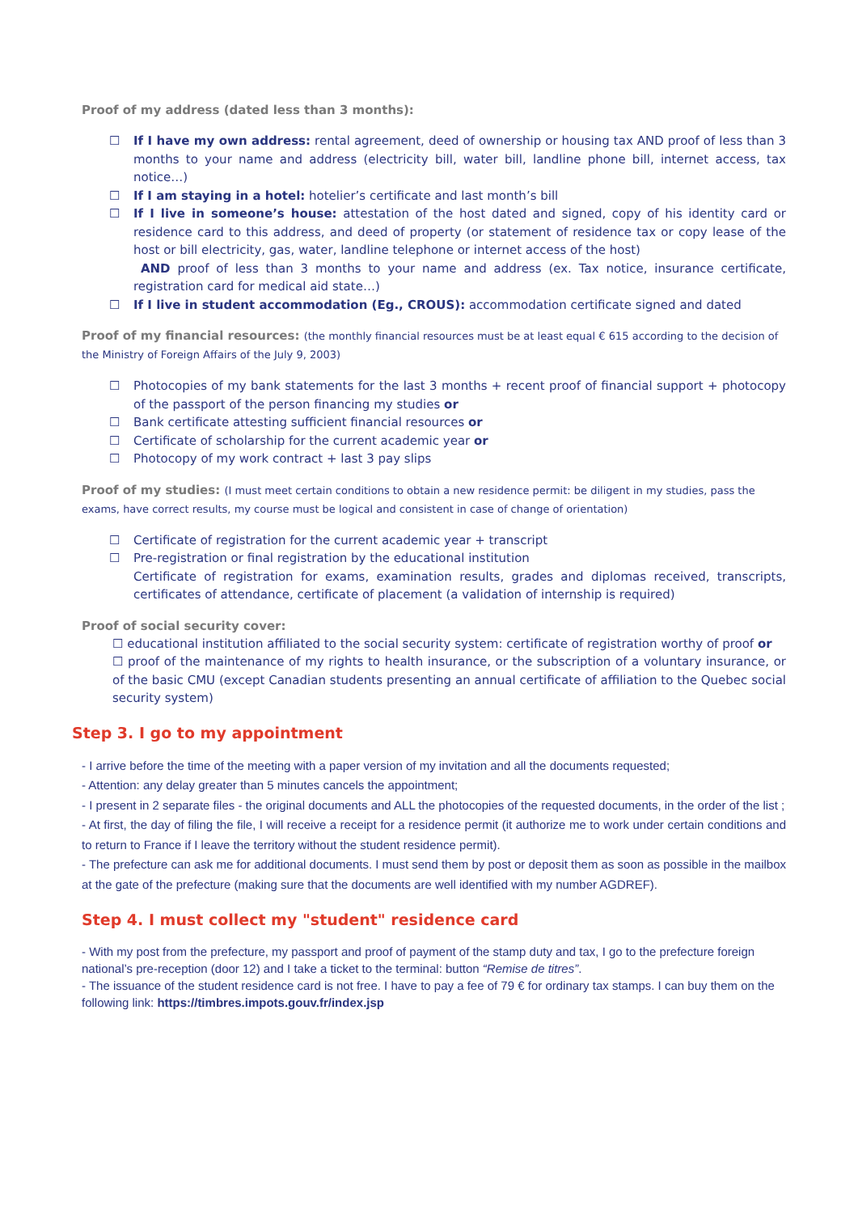Proof of my address (dated less than 3 months):
☐ If I have my own address: rental agreement, deed of ownership or housing tax AND proof of less than 3 months to your name and address (electricity bill, water bill, landline phone bill, internet access, tax notice…)
☐ If I am staying in a hotel: hotelier’s certificate and last month’s bill
☐ If I live in someone’s house: attestation of the host dated and signed, copy of his identity card or residence card to this address, and deed of property (or statement of residence tax or copy lease of the host or bill electricity, gas, water, landline telephone or internet access of the host)
AND proof of less than 3 months to your name and address (ex. Tax notice, insurance certificate, registration card for medical aid state…)
☐ If I live in student accommodation (Eg., CROUS): accommodation certificate signed and dated
Proof of my financial resources: (the monthly financial resources must be at least equal € 615 according to the decision of the Ministry of Foreign Affairs of the July 9, 2003)
☐ Photocopies of my bank statements for the last 3 months + recent proof of financial support + photocopy of the passport of the person financing my studies or
☐ Bank certificate attesting sufficient financial resources or
☐ Certificate of scholarship for the current academic year or
☐ Photocopy of my work contract + last 3 pay slips
Proof of my studies: (I must meet certain conditions to obtain a new residence permit: be diligent in my studies, pass the exams, have correct results, my course must be logical and consistent in case of change of orientation)
☐ Certificate of registration for the current academic year + transcript
☐ Pre-registration or final registration by the educational institution
Certificate of registration for exams, examination results, grades and diplomas received, transcripts, certificates of attendance, certificate of placement (a validation of internship is required)
Proof of social security cover:
☐ educational institution affiliated to the social security system: certificate of registration worthy of proof or
☐ proof of the maintenance of my rights to health insurance, or the subscription of a voluntary insurance, or of the basic CMU (except Canadian students presenting an annual certificate of affiliation to the Quebec social security system)
Step 3. I go to my appointment
- I arrive before the time of the meeting with a paper version of my invitation and all the documents requested;
- Attention: any delay greater than 5 minutes cancels the appointment;
- I present in 2 separate files - the original documents and ALL the photocopies of the requested documents, in the order of the list ;
- At first, the day of filing the file, I will receive a receipt for a residence permit (it authorize me to work under certain conditions and to return to France if I leave the territory without the student residence permit).
- The prefecture can ask me for additional documents. I must send them by post or deposit them as soon as possible in the mailbox at the gate of the prefecture (making sure that the documents are well identified with my number AGDREF).
Step 4. I must collect my "student" residence card
- With my post from the prefecture, my passport and proof of payment of the stamp duty and tax, I go to the prefecture foreign national’s pre-reception (door 12) and I take a ticket to the terminal: button “Remise de titres”.
- The issuance of the student residence card is not free. I have to pay a fee of 79 € for ordinary tax stamps. I can buy them on the following link: https://timbres.impots.gouv.fr/index.jsp